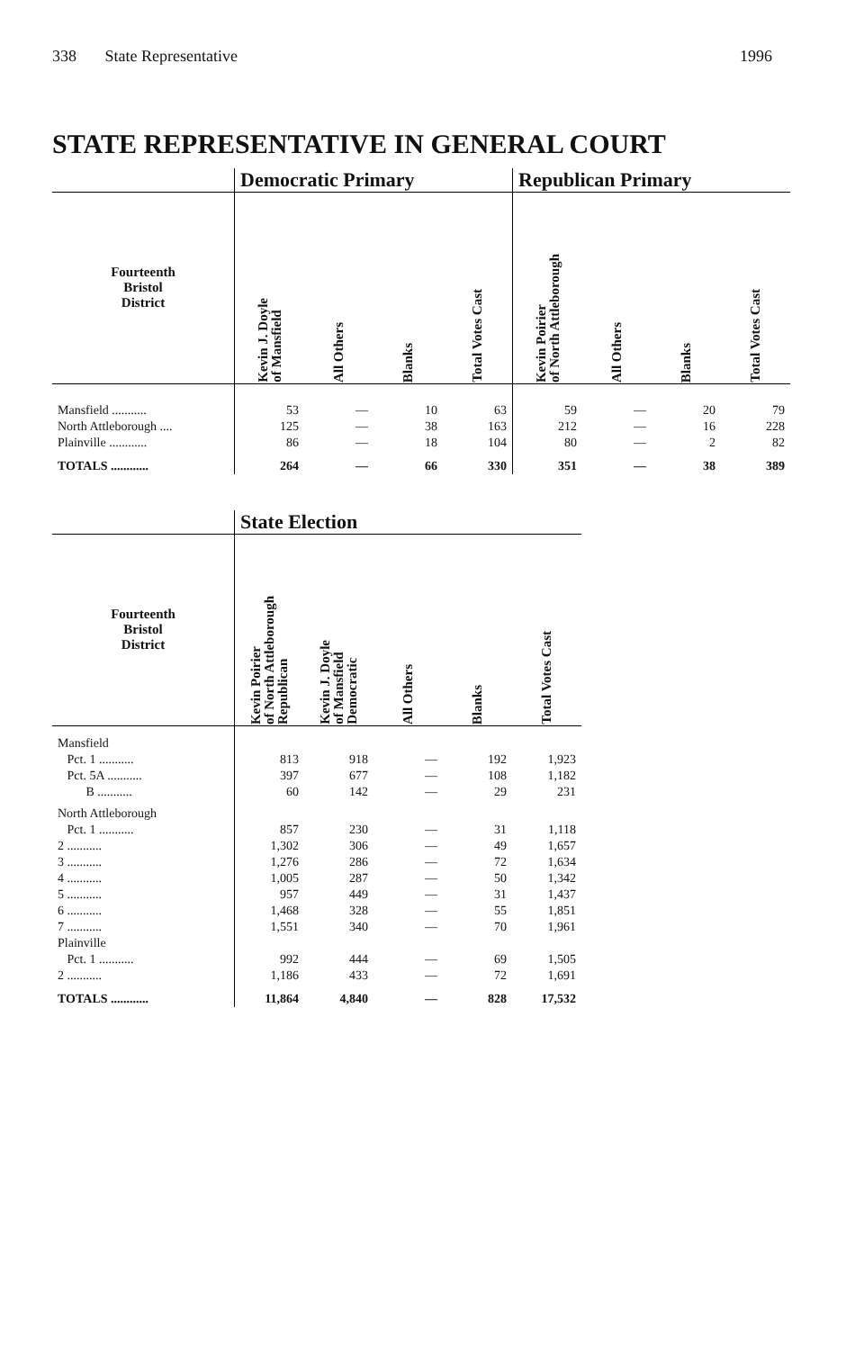338 State Representative 1996
STATE REPRESENTATIVE IN GENERAL COURT
| | Democratic Primary | | | | Republican Primary | | | |
| --- | --- | --- | --- | --- | --- | --- | --- | --- |
| Fourteenth Bristol District | Kevin J. Doyle of Mansfield | All Others | Blanks | Total Votes Cast | Kevin Poirier of North Attleborough | All Others | Blanks | Total Votes Cast |
| Mansfield ........... | 53 | — | 10 | 63 | 59 | — | 20 | 79 |
| North Attleborough .... | 125 | — | 38 | 163 | 212 | — | 16 | 228 |
| Plainville ............ | 86 | — | 18 | 104 | 80 | — | 2 | 82 |
| TOTALS ............ | 264 | — | 66 | 330 | 351 | — | 38 | 389 |
| | State Election | | | | |
| --- | --- | --- | --- | --- | --- |
| Fourteenth Bristol District | Kevin Poirier of North Attleborough Republican | Kevin J. Doyle of Mansfield Democratic | All Others | Blanks | Total Votes Cast |
| Mansfield | | | | | |
| Pct. 1 ........... | 813 | 918 | — | 192 | 1,923 |
| Pct. 5A ........... | 397 | 677 | — | 108 | 1,182 |
| B ........... | 60 | 142 | — | 29 | 231 |
| North Attleborough | | | | | |
| Pct. 1 ........... | 857 | 230 | — | 31 | 1,118 |
| 2 ........... | 1,302 | 306 | — | 49 | 1,657 |
| 3 ........... | 1,276 | 286 | — | 72 | 1,634 |
| 4 ........... | 1,005 | 287 | — | 50 | 1,342 |
| 5 ........... | 957 | 449 | — | 31 | 1,437 |
| 6 ........... | 1,468 | 328 | — | 55 | 1,851 |
| 7 ........... | 1,551 | 340 | — | 70 | 1,961 |
| Plainville | | | | | |
| Pct. 1 ........... | 992 | 444 | — | 69 | 1,505 |
| 2 ........... | 1,186 | 433 | — | 72 | 1,691 |
| TOTALS ............ | 11,864 | 4,840 | — | 828 | 17,532 |